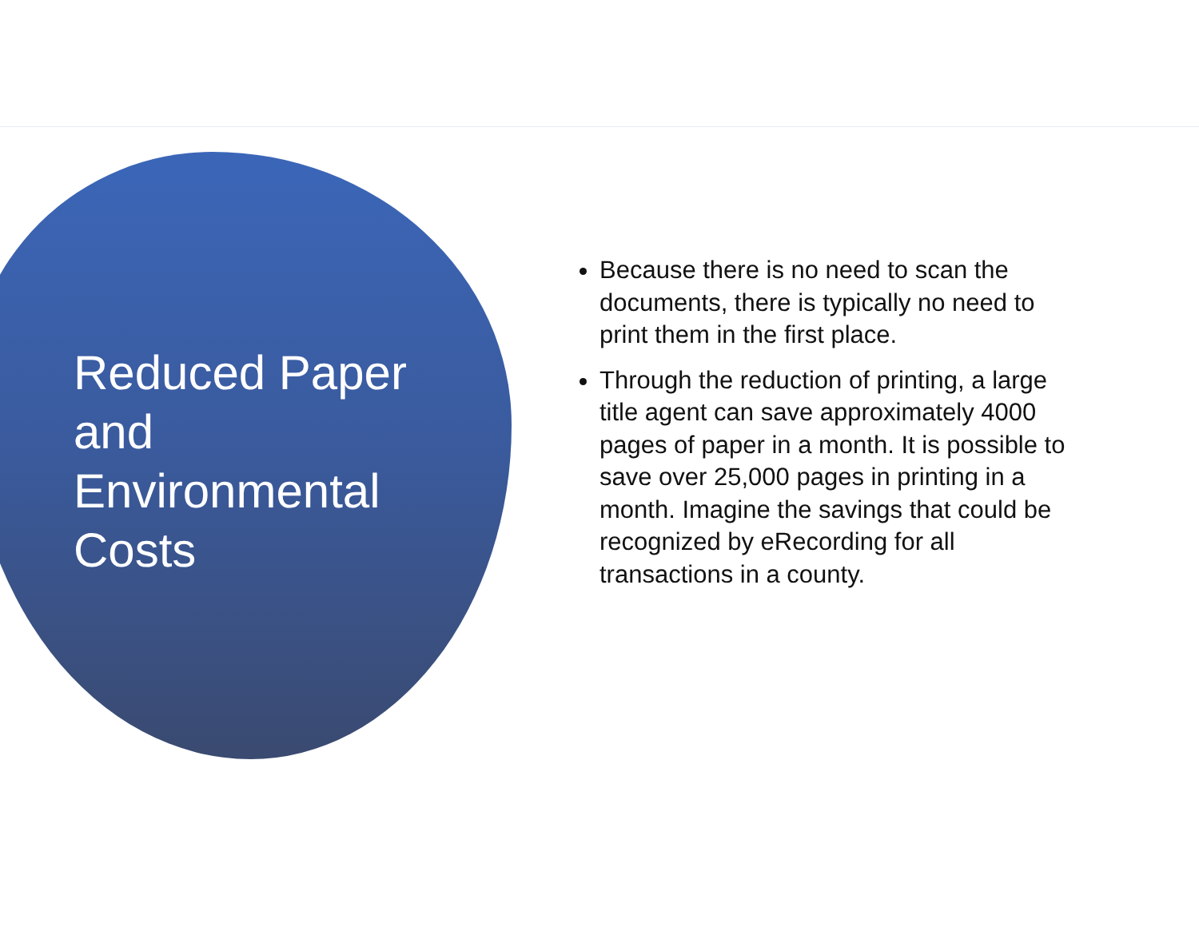Reduced Paper and Environmental Costs
Because there is no need to scan the documents, there is typically no need to print them in the first place.
Through the reduction of printing, a large title agent can save approximately 4000 pages of paper in a month. It is possible to save over 25,000 pages in printing in a month. Imagine the savings that could be recognized by eRecording for all transactions in a county.